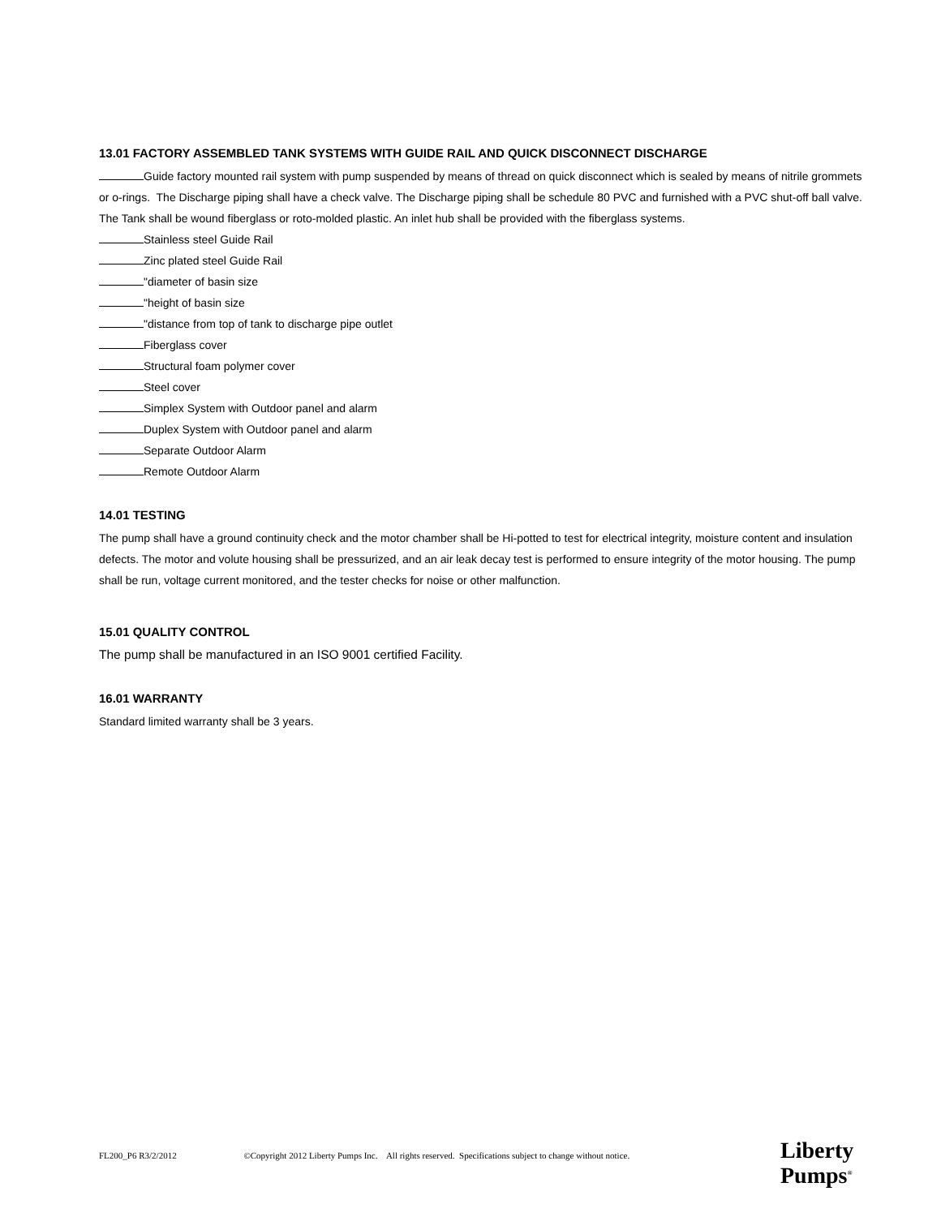13.01 FACTORY ASSEMBLED TANK SYSTEMS WITH GUIDE RAIL AND QUICK DISCONNECT DISCHARGE
Guide factory mounted rail system with pump suspended by means of thread on quick disconnect which is sealed by means of nitrile grommets or o-rings. The Discharge piping shall have a check valve. The Discharge piping shall be schedule 80 PVC and furnished with a PVC shut-off ball valve. The Tank shall be wound fiberglass or roto-molded plastic. An inlet hub shall be provided with the fiberglass systems.
Stainless steel Guide Rail
Zinc plated steel Guide Rail
"diameter of basin size
"height of basin size
"distance from top of tank to discharge pipe outlet
Fiberglass cover
Structural foam polymer cover
Steel cover
Simplex System with Outdoor panel and alarm
Duplex System with Outdoor panel and alarm
Separate Outdoor Alarm
Remote Outdoor Alarm
14.01 TESTING
The pump shall have a ground continuity check and the motor chamber shall be Hi-potted to test for electrical integrity, moisture content and insulation defects. The motor and volute housing shall be pressurized, and an air leak decay test is performed to ensure integrity of the motor housing. The pump shall be run, voltage current monitored, and the tester checks for noise or other malfunction.
15.01 QUALITY CONTROL
The pump shall be manufactured in an ISO 9001 certified Facility.
16.01 WARRANTY
Standard limited warranty shall be 3 years.
FL200_P6 R3/2/2012 ©Copyright 2012 Liberty Pumps Inc. All rights reserved. Specifications subject to change without notice.
Liberty
Pumps<sup>®</sup>